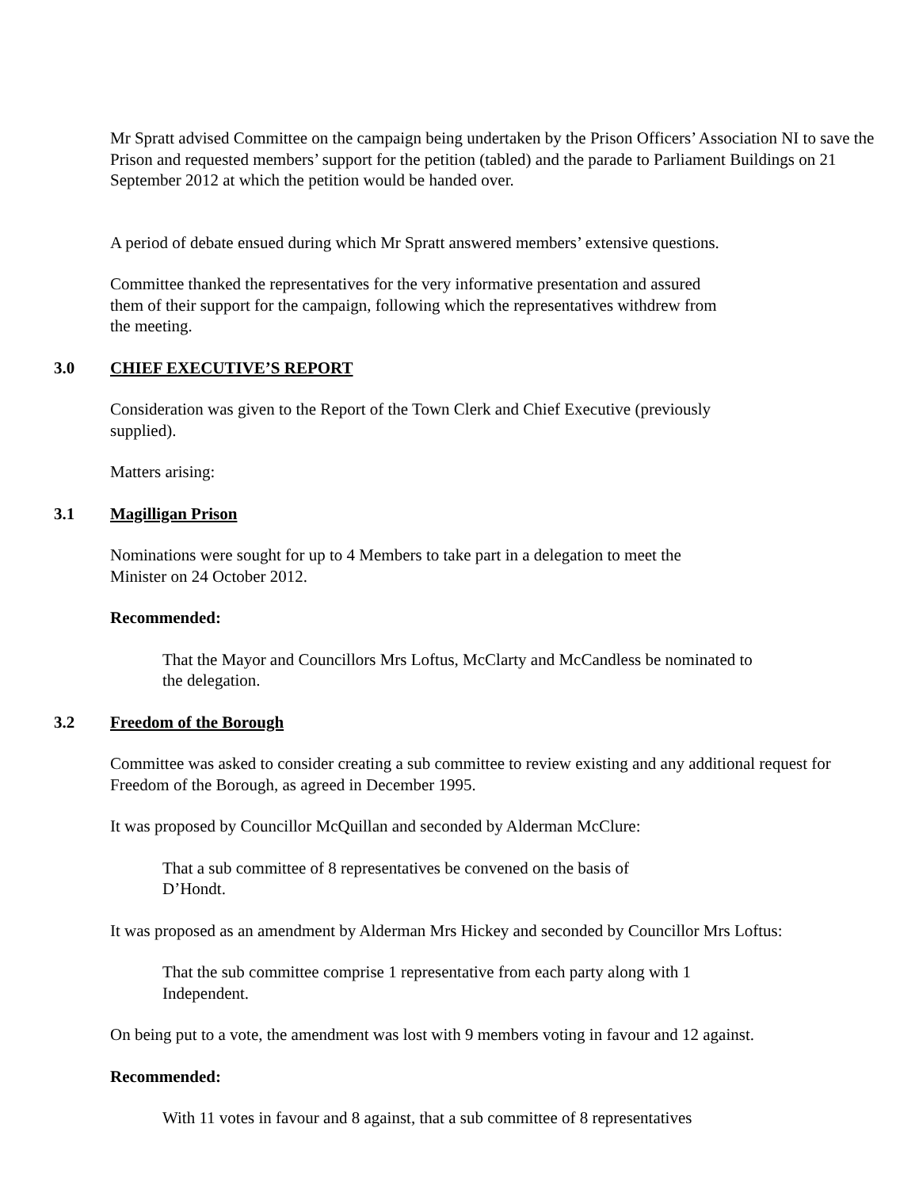Mr Spratt advised Committee on the campaign being undertaken by the Prison Officers’ Association NI to save the Prison and requested members’ support for the petition (tabled) and the parade to Parliament Buildings on 21 September 2012 at which the petition would be handed over.
A period of debate ensued during which Mr Spratt answered members’ extensive questions.
Committee thanked the representatives for the very informative presentation and assured them of their support for the campaign, following which the representatives withdrew from the meeting.
3.0 CHIEF EXECUTIVE’S REPORT
Consideration was given to the Report of the Town Clerk and Chief Executive (previously supplied).
Matters arising:
3.1 Magilligan Prison
Nominations were sought for up to 4 Members to take part in a delegation to meet the Minister on 24 October 2012.
Recommended:
That the Mayor and Councillors Mrs Loftus, McClarty and McCandless be nominated to the delegation.
3.2 Freedom of the Borough
Committee was asked to consider creating a sub committee to review existing and any additional request for Freedom of the Borough, as agreed in December 1995.
It was proposed by Councillor McQuillan and seconded by Alderman McClure:
That a sub committee of 8 representatives be convened on the basis of D’Hondt.
It was proposed as an amendment by Alderman Mrs Hickey and seconded by Councillor Mrs Loftus:
That the sub committee comprise 1 representative from each party along with 1 Independent.
On being put to a vote, the amendment was lost with 9 members voting in favour and 12 against.
Recommended:
With 11 votes in favour and 8 against, that a sub committee of 8 representatives